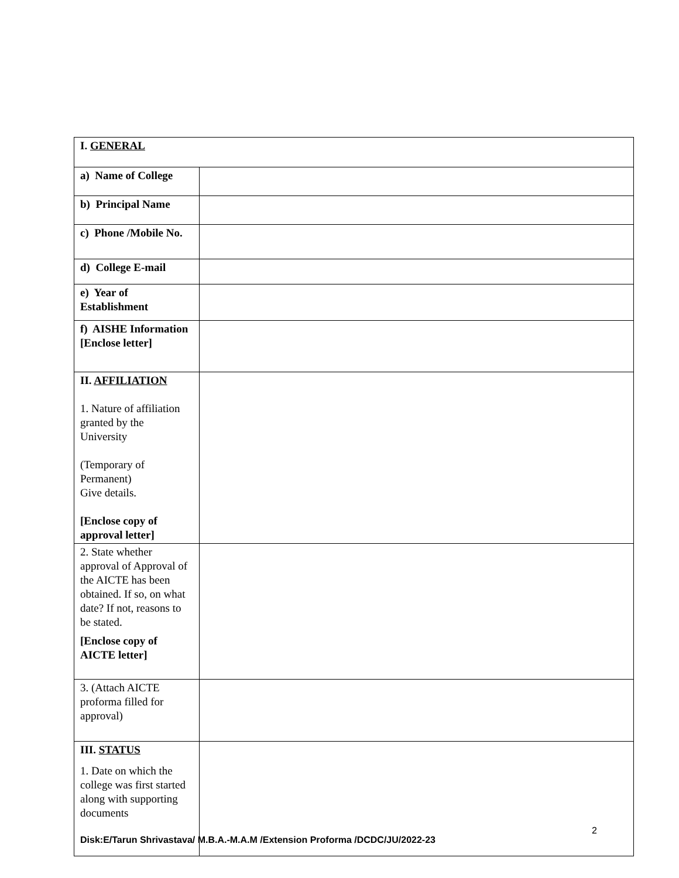| I. GENERAL | |
| a) Name of College | |
| b) Principal Name | |
| c) Phone /Mobile No. | |
| d) College E-mail | |
| e) Year of Establishment | |
| f) AISHE Information [Enclose letter] | |
| II. AFFILIATION 1. Nature of affiliation granted by the University (Temporary of Permanent) Give details. [Enclose copy of approval letter] | |
| 2. State whether approval of Approval of the AICTE has been obtained. If so, on what date? If not, reasons to be stated. [Enclose copy of AICTE letter] | |
| 3. (Attach AICTE proforma filled for approval) | |
| III. STATUS 1. Date on which the college was first started along with supporting documents | 2 |
Disk:E/Tarun Shrivastava/ M.B.A.-M.A.M /Extension Proforma /DCDC/JU/2022-23